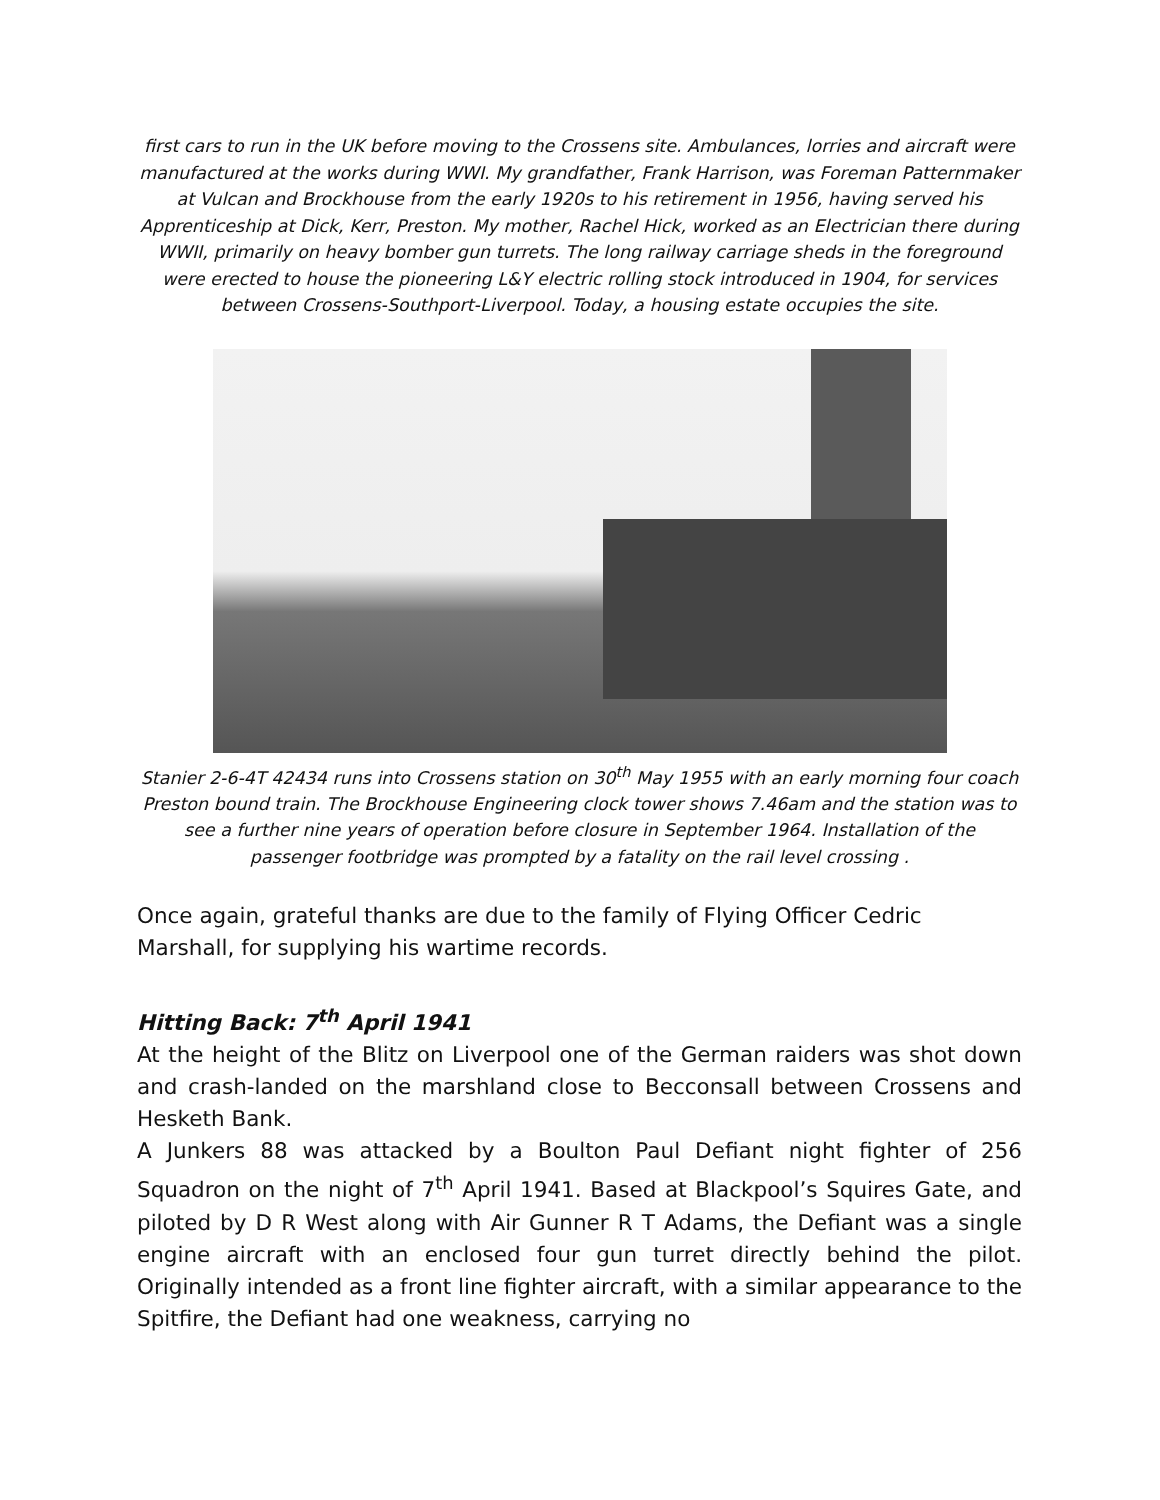first cars to run in the UK before moving to the Crossens site. Ambulances, lorries and aircraft were manufactured at the works during WWI. My grandfather, Frank Harrison, was Foreman Patternmaker at Vulcan and Brockhouse from the early 1920s to his retirement in 1956, having served his Apprenticeship at Dick, Kerr, Preston. My mother, Rachel Hick, worked as an Electrician there during WWII, primarily on heavy bomber gun turrets. The long railway carriage sheds in the foreground were erected to house the pioneering L&Y electric rolling stock introduced in 1904, for services between Crossens-Southport-Liverpool. Today, a housing estate occupies the site.
Stanier 2-6-4T 42434 runs into Crossens station on 30<sup>th</sup> May 1955 with an early morning four coach Preston bound train. The Brockhouse Engineering clock tower shows 7.46am and the station was to see a further nine years of operation before closure in September 1964. Installation of the passenger footbridge was prompted by a fatality on the rail level crossing .
Once again, grateful thanks are due to the family of Flying Officer Cedric Marshall, for supplying his wartime records.
Hitting Back: 7<sup>th</sup> April 1941
At the height of the Blitz on Liverpool one of the German raiders was shot down and crash-landed on the marshland close to Becconsall between Crossens and Hesketh Bank.
A Junkers 88 was attacked by a Boulton Paul Defiant night fighter of 256 Squadron on the night of 7<sup>th</sup> April 1941. Based at Blackpool’s Squires Gate, and piloted by D R West along with Air Gunner R T Adams, the Defiant was a single engine aircraft with an enclosed four gun turret directly behind the pilot. Originally intended as a front line fighter aircraft, with a similar appearance to the Spitfire, the Defiant had one weakness, carrying no